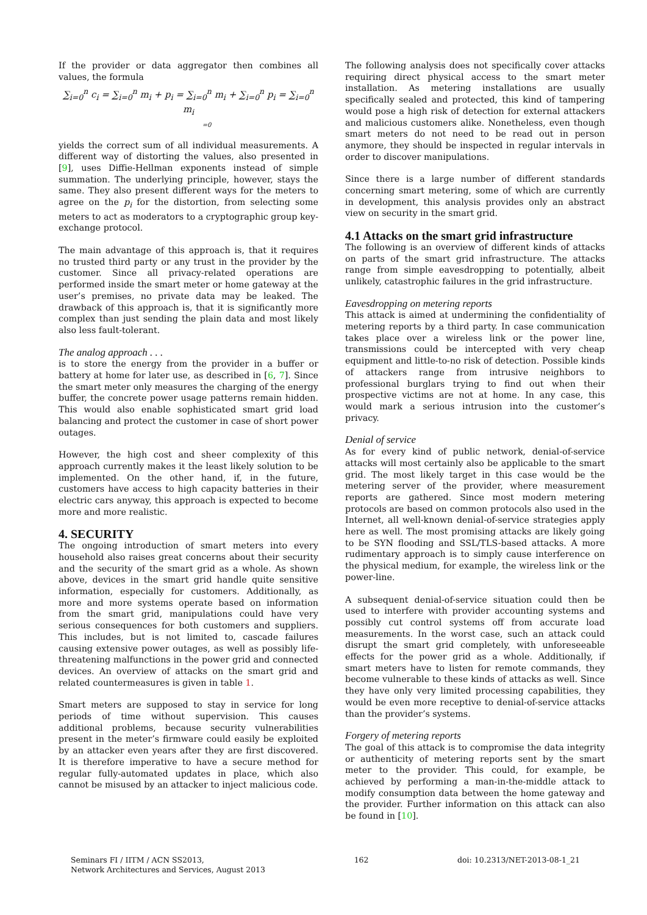If the provider or data aggregator then combines all values, the formula
∑<sub>i=0</sub><sup>n</sup> c<sub>i</sub> = ∑<sub>i=0</sub><sup>n</sup> m<sub>i</sub> + p<sub>i</sub> = ∑<sub>i=0</sub><sup>n</sup> m<sub>i</sub> + ∑<sub>i=0</sub><sup>n</sup> p<sub>i</sub> = ∑<sub>i=0</sub><sup>n</sup> m<sub>i</sub>
=0
yields the correct sum of all individual measurements. A different way of distorting the values, also presented in [9], uses Diffie-Hellman exponents instead of simple summation. The underlying principle, however, stays the same. They also present different ways for the meters to agree on the p<sub>i</sub> for the distortion, from selecting some meters to act as moderators to a cryptographic group key-exchange protocol.
The main advantage of this approach is, that it requires no trusted third party or any trust in the provider by the customer. Since all privacy-related operations are performed inside the smart meter or home gateway at the user’s premises, no private data may be leaked. The drawback of this approach is, that it is significantly more complex than just sending the plain data and most likely also less fault-tolerant.
The analog approach . . .
is to store the energy from the provider in a buffer or battery at home for later use, as described in [6, 7]. Since the smart meter only measures the charging of the energy buffer, the concrete power usage patterns remain hidden. This would also enable sophisticated smart grid load balancing and protect the customer in case of short power outages.
However, the high cost and sheer complexity of this approach currently makes it the least likely solution to be implemented. On the other hand, if, in the future, customers have access to high capacity batteries in their electric cars anyway, this approach is expected to become more and more realistic.
4. SECURITY
The ongoing introduction of smart meters into every household also raises great concerns about their security and the security of the smart grid as a whole. As shown above, devices in the smart grid handle quite sensitive information, especially for customers. Additionally, as more and more systems operate based on information from the smart grid, manipulations could have very serious consequences for both customers and suppliers. This includes, but is not limited to, cascade failures causing extensive power outages, as well as possibly life-threatening malfunctions in the power grid and connected devices. An overview of attacks on the smart grid and related countermeasures is given in table 1.
Smart meters are supposed to stay in service for long periods of time without supervision. This causes additional problems, because security vulnerabilities present in the meter’s firmware could easily be exploited by an attacker even years after they are first discovered. It is therefore imperative to have a secure method for regular fully-automated updates in place, which also cannot be misused by an attacker to inject malicious code.
The following analysis does not specifically cover attacks requiring direct physical access to the smart meter installation. As metering installations are usually specifically sealed and protected, this kind of tampering would pose a high risk of detection for external attackers and malicious customers alike. Nonetheless, even though smart meters do not need to be read out in person anymore, they should be inspected in regular intervals in order to discover manipulations.
Since there is a large number of different standards concerning smart metering, some of which are currently in development, this analysis provides only an abstract view on security in the smart grid.
4.1 Attacks on the smart grid infrastructure
The following is an overview of different kinds of attacks on parts of the smart grid infrastructure. The attacks range from simple eavesdropping to potentially, albeit unlikely, catastrophic failures in the grid infrastructure.
Eavesdropping on metering reports
This attack is aimed at undermining the confidentiality of metering reports by a third party. In case communication takes place over a wireless link or the power line, transmissions could be intercepted with very cheap equipment and little-to-no risk of detection. Possible kinds of attackers range from intrusive neighbors to professional burglars trying to find out when their prospective victims are not at home. In any case, this would mark a serious intrusion into the customer’s privacy.
Denial of service
As for every kind of public network, denial-of-service attacks will most certainly also be applicable to the smart grid. The most likely target in this case would be the metering server of the provider, where measurement reports are gathered. Since most modern metering protocols are based on common protocols also used in the Internet, all well-known denial-of-service strategies apply here as well. The most promising attacks are likely going to be SYN flooding and SSL/TLS-based attacks. A more rudimentary approach is to simply cause interference on the physical medium, for example, the wireless link or the power-line.
A subsequent denial-of-service situation could then be used to interfere with provider accounting systems and possibly cut control systems off from accurate load measurements. In the worst case, such an attack could disrupt the smart grid completely, with unforeseeable effects for the power grid as a whole. Additionally, if smart meters have to listen for remote commands, they become vulnerable to these kinds of attacks as well. Since they have only very limited processing capabilities, they would be even more receptive to denial-of-service attacks than the provider’s systems.
Forgery of metering reports
The goal of this attack is to compromise the data integrity or authenticity of metering reports sent by the smart meter to the provider. This could, for example, be achieved by performing a man-in-the-middle attack to modify consumption data between the home gateway and the provider. Further information on this attack can also be found in [10].
Seminars FI / IITM / ACN SS2013,
Network Architectures and Services, August 2013
162 doi: 10.2313/NET-2013-08-1_21